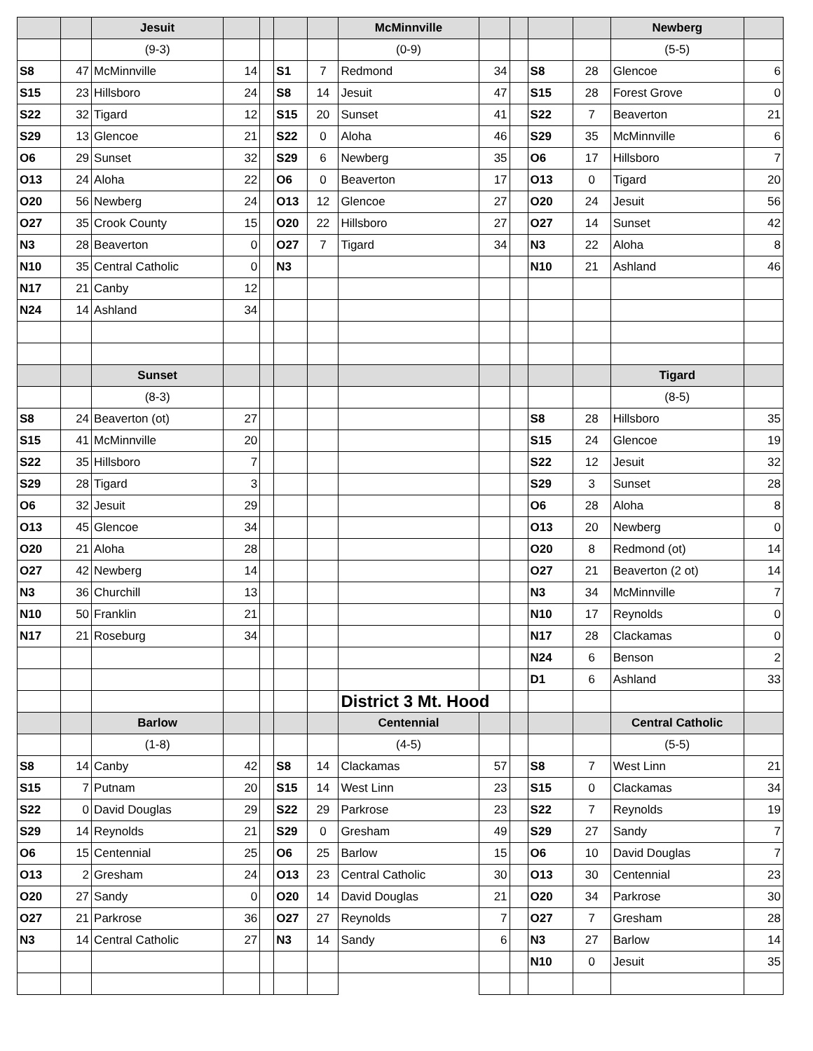| | | Jesuit | | | | | McMinnville | | | | | Newberg | |
| --- | --- | --- | --- | --- | --- | --- | --- | --- | --- | --- | --- | --- | --- |
| | | (9-3) | | | | | (0-9) | | | | | (5-5) | |
| S8 | 47 | McMinnville | 14 | | S1 | 7 | Redmond | 34 | | S8 | 28 | Glencoe | 6 |
| S15 | 23 | Hillsboro | 24 | | S8 | 14 | Jesuit | 47 | | S15 | 28 | Forest Grove | 0 |
| S22 | 32 | Tigard | 12 | | S15 | 20 | Sunset | 41 | | S22 | 7 | Beaverton | 21 |
| S29 | 13 | Glencoe | 21 | | S22 | 0 | Aloha | 46 | | S29 | 35 | McMinnville | 6 |
| O6 | 29 | Sunset | 32 | | S29 | 6 | Newberg | 35 | | O6 | 17 | Hillsboro | 7 |
| O13 | 24 | Aloha | 22 | | O6 | 0 | Beaverton | 17 | | O13 | 0 | Tigard | 20 |
| O20 | 56 | Newberg | 24 | | O13 | 12 | Glencoe | 27 | | O20 | 24 | Jesuit | 56 |
| O27 | 35 | Crook County | 15 | | O20 | 22 | Hillsboro | 27 | | O27 | 14 | Sunset | 42 |
| N3 | 28 | Beaverton | 0 | | O27 | 7 | Tigard | 34 | | N3 | 22 | Aloha | 8 |
| N10 | 35 | Central Catholic | 0 | | N3 | | | | | N10 | 21 | Ashland | 46 |
| N17 | 21 | Canby | 12 | | | | | | | | | | |
| N24 | 14 | Ashland | 34 | | | | | | | | | | |
| | | Sunset | | | | | | | | | | Tigard | |
| | | (8-3) | | | | | | | | | | (8-5) | |
| S8 | 24 | Beaverton (ot) | 27 | | | | | | | S8 | 28 | Hillsboro | 35 |
| S15 | 41 | McMinnville | 20 | | | | | | | S15 | 24 | Glencoe | 19 |
| S22 | 35 | Hillsboro | 7 | | | | | | | S22 | 12 | Jesuit | 32 |
| S29 | 28 | Tigard | 3 | | | | | | | S29 | 3 | Sunset | 28 |
| O6 | 32 | Jesuit | 29 | | | | | | | O6 | 28 | Aloha | 8 |
| O13 | 45 | Glencoe | 34 | | | | | | | O13 | 20 | Newberg | 0 |
| O20 | 21 | Aloha | 28 | | | | | | | O20 | 8 | Redmond (ot) | 14 |
| O27 | 42 | Newberg | 14 | | | | | | | O27 | 21 | Beaverton (2 ot) | 14 |
| N3 | 36 | Churchill | 13 | | | | | | | N3 | 34 | McMinnville | 7 |
| N10 | 50 | Franklin | 21 | | | | | | | N10 | 17 | Reynolds | 0 |
| N17 | 21 | Roseburg | 34 | | | | | | | N17 | 28 | Clackamas | 0 |
| | | | | | | | | | | N24 | 6 | Benson | 2 |
| | | | | | | | | | | D1 | 6 | Ashland | 33 |
| | | | | | | | District 3 Mt. Hood | | | | | | |
| | | Barlow | | | | | Centennial | | | | | Central Catholic | |
| | | (1-8) | | | | | (4-5) | | | | | (5-5) | |
| S8 | 14 | Canby | 42 | | S8 | 14 | Clackamas | 57 | | S8 | 7 | West Linn | 21 |
| S15 | 7 | Putnam | 20 | | S15 | 14 | West Linn | 23 | | S15 | 0 | Clackamas | 34 |
| S22 | 0 | David Douglas | 29 | | S22 | 29 | Parkrose | 23 | | S22 | 7 | Reynolds | 19 |
| S29 | 14 | Reynolds | 21 | | S29 | 0 | Gresham | 49 | | S29 | 27 | Sandy | 7 |
| O6 | 15 | Centennial | 25 | | O6 | 25 | Barlow | 15 | | O6 | 10 | David Douglas | 7 |
| O13 | 2 | Gresham | 24 | | O13 | 23 | Central Catholic | 30 | | O13 | 30 | Centennial | 23 |
| O20 | 27 | Sandy | 0 | | O20 | 14 | David Douglas | 21 | | O20 | 34 | Parkrose | 30 |
| O27 | 21 | Parkrose | 36 | | O27 | 27 | Reynolds | 7 | | O27 | 7 | Gresham | 28 |
| N3 | 14 | Central Catholic | 27 | | N3 | 14 | Sandy | 6 | | N3 | 27 | Barlow | 14 |
| | | | | | | | | | | N10 | 0 | Jesuit | 35 |